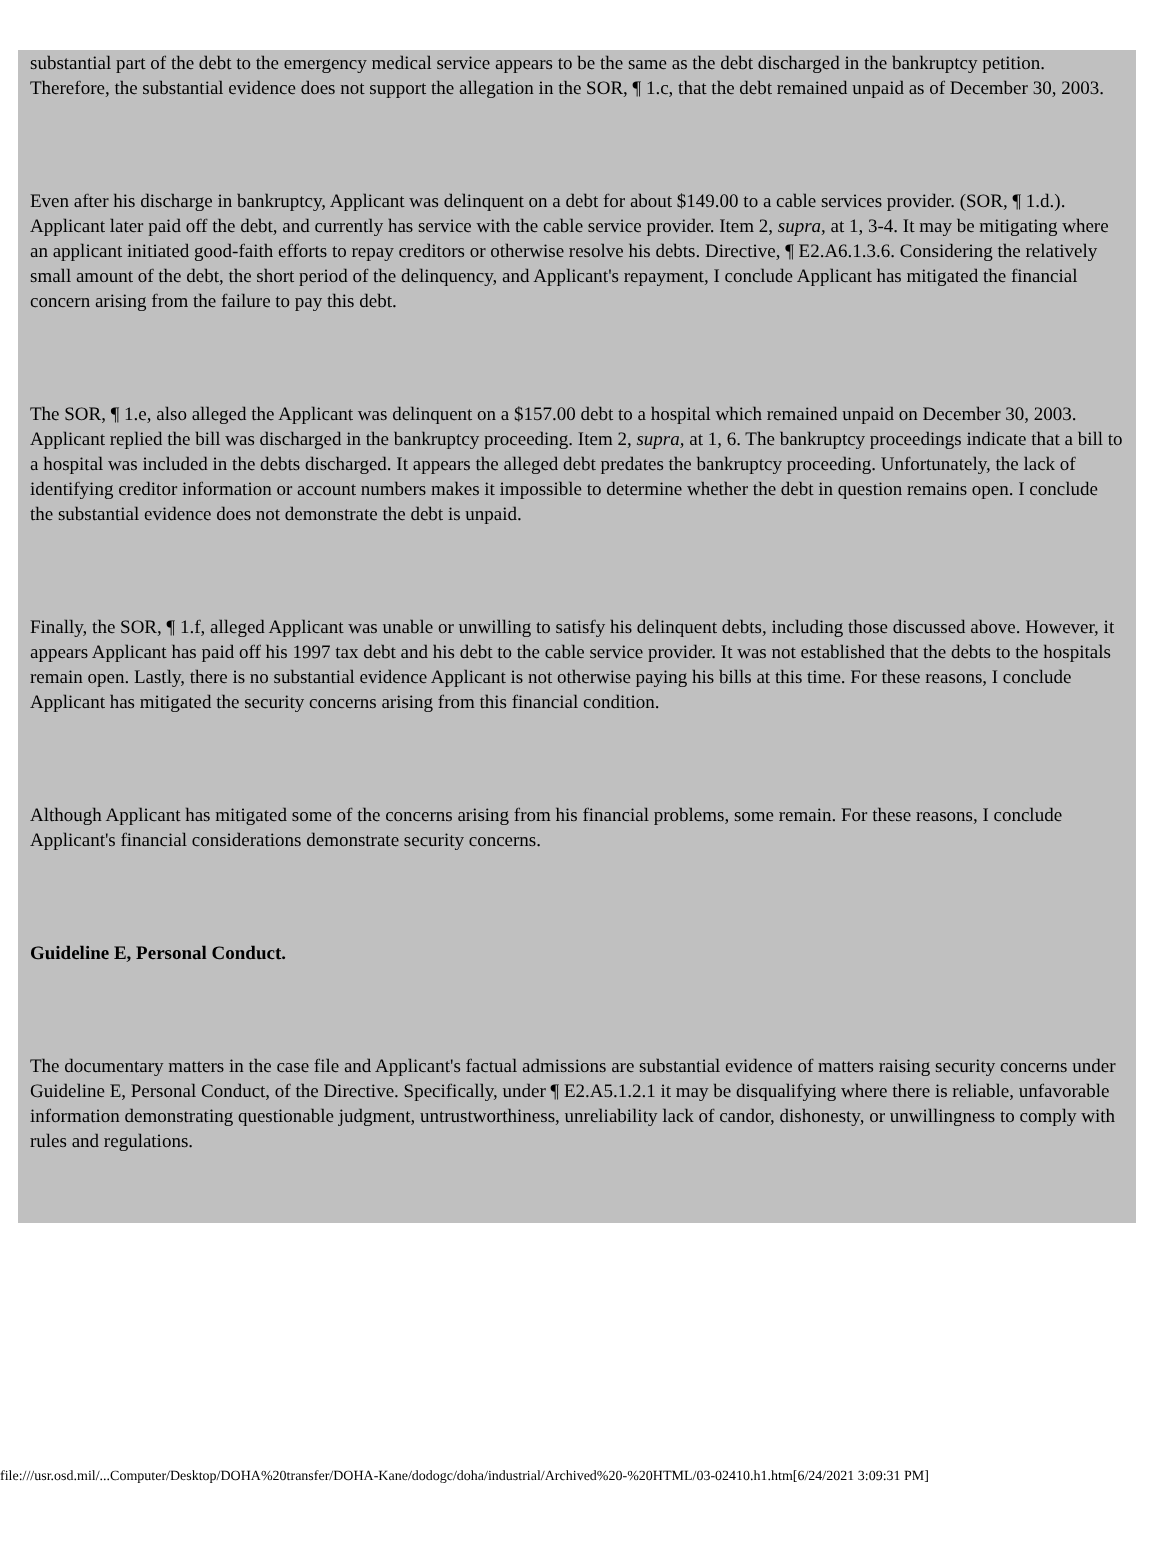substantial part of the debt to the emergency medical service appears to be the same as the debt discharged in the bankruptcy petition. Therefore, the substantial evidence does not support the allegation in the SOR, ¶ 1.c, that the debt remained unpaid as of December 30, 2003.
Even after his discharge in bankruptcy, Applicant was delinquent on a debt for about $149.00 to a cable services provider. (SOR, ¶ 1.d.). Applicant later paid off the debt, and currently has service with the cable service provider. Item 2, supra, at 1, 3-4. It may be mitigating where an applicant initiated good-faith efforts to repay creditors or otherwise resolve his debts. Directive, ¶ E2.A6.1.3.6. Considering the relatively small amount of the debt, the short period of the delinquency, and Applicant's repayment, I conclude Applicant has mitigated the financial concern arising from the failure to pay this debt.
The SOR, ¶ 1.e, also alleged the Applicant was delinquent on a $157.00 debt to a hospital which remained unpaid on December 30, 2003. Applicant replied the bill was discharged in the bankruptcy proceeding. Item 2, supra, at 1, 6. The bankruptcy proceedings indicate that a bill to a hospital was included in the debts discharged. It appears the alleged debt predates the bankruptcy proceeding. Unfortunately, the lack of identifying creditor information or account numbers makes it impossible to determine whether the debt in question remains open. I conclude the substantial evidence does not demonstrate the debt is unpaid.
Finally, the SOR, ¶ 1.f, alleged Applicant was unable or unwilling to satisfy his delinquent debts, including those discussed above. However, it appears Applicant has paid off his 1997 tax debt and his debt to the cable service provider. It was not established that the debts to the hospitals remain open. Lastly, there is no substantial evidence Applicant is not otherwise paying his bills at this time. For these reasons, I conclude Applicant has mitigated the security concerns arising from this financial condition.
Although Applicant has mitigated some of the concerns arising from his financial problems, some remain. For these reasons, I conclude Applicant's financial considerations demonstrate security concerns.
Guideline E, Personal Conduct.
The documentary matters in the case file and Applicant's factual admissions are substantial evidence of matters raising security concerns under Guideline E, Personal Conduct, of the Directive. Specifically, under ¶ E2.A5.1.2.1 it may be disqualifying where there is reliable, unfavorable information demonstrating questionable judgment, untrustworthiness, unreliability lack of candor, dishonesty, or unwillingness to comply with rules and regulations.
file:///usr.osd.mil/...Computer/Desktop/DOHA%20transfer/DOHA-Kane/dodogc/doha/industrial/Archived%20-%20HTML/03-02410.h1.htm[6/24/2021 3:09:31 PM]